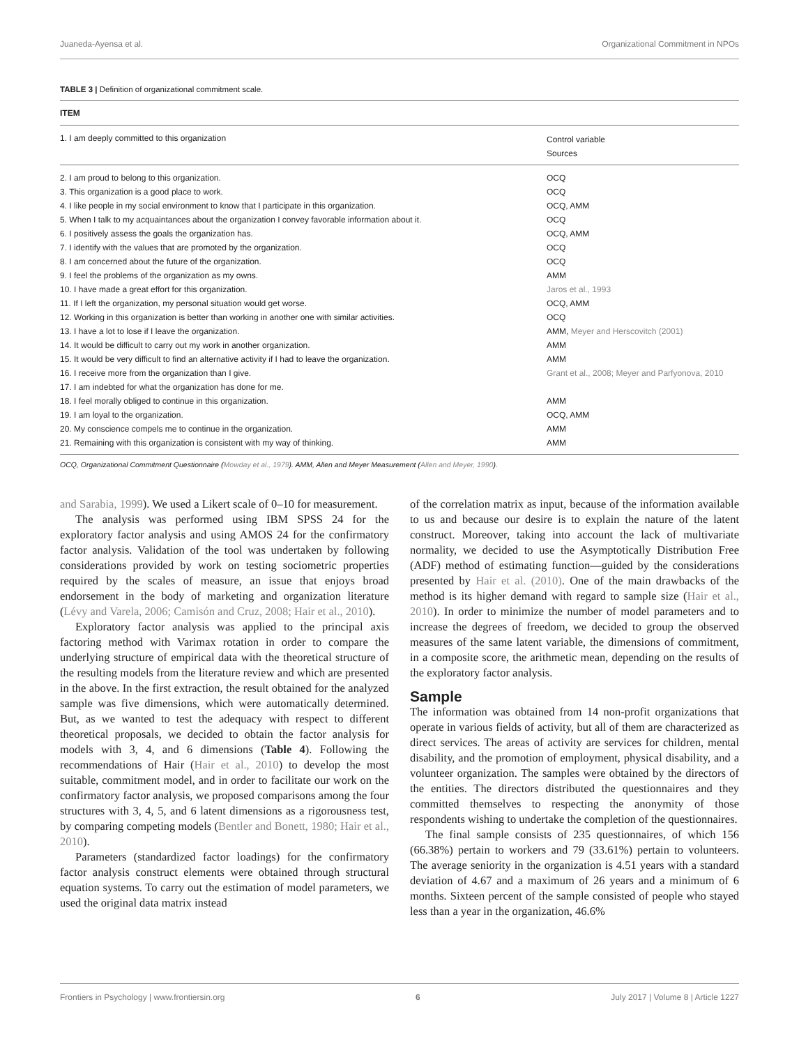Juaneda-Ayensa et al. Organizational Commitment in NPOs
TABLE 3 | Definition of organizational commitment scale.
| ITEM | |
| --- | --- |
| 1. I am deeply committed to this organization | Control variable Sources |
| 2. I am proud to belong to this organization. | OCQ |
| 3. This organization is a good place to work. | OCQ |
| 4. I like people in my social environment to know that I participate in this organization. | OCQ, AMM |
| 5. When I talk to my acquaintances about the organization I convey favorable information about it. | OCQ |
| 6. I positively assess the goals the organization has. | OCQ, AMM |
| 7. I identify with the values that are promoted by the organization. | OCQ |
| 8. I am concerned about the future of the organization. | OCQ |
| 9. I feel the problems of the organization as my owns. | AMM |
| 10. I have made a great effort for this organization. | Jaros et al., 1993 |
| 11. If I left the organization, my personal situation would get worse. | OCQ, AMM |
| 12. Working in this organization is better than working in another one with similar activities. | OCQ |
| 13. I have a lot to lose if I leave the organization. | AMM, Meyer and Herscovitch (2001) |
| 14. It would be difficult to carry out my work in another organization. | AMM |
| 15. It would be very difficult to find an alternative activity if I had to leave the organization. | AMM |
| 16. I receive more from the organization than I give. | Grant et al., 2008; Meyer and Parfyonova, 2010 |
| 17. I am indebted for what the organization has done for me. | |
| 18. I feel morally obliged to continue in this organization. | AMM |
| 19. I am loyal to the organization. | OCQ, AMM |
| 20. My conscience compels me to continue in the organization. | AMM |
| 21. Remaining with this organization is consistent with my way of thinking. | AMM |
OCQ, Organizational Commitment Questionnaire (Mowday et al., 1979). AMM, Allen and Meyer Measurement (Allen and Meyer, 1990).
and Sarabia, 1999). We used a Likert scale of 0–10 for measurement.
The analysis was performed using IBM SPSS 24 for the exploratory factor analysis and using AMOS 24 for the confirmatory factor analysis. Validation of the tool was undertaken by following considerations provided by work on testing sociometric properties required by the scales of measure, an issue that enjoys broad endorsement in the body of marketing and organization literature (Lévy and Varela, 2006; Camisón and Cruz, 2008; Hair et al., 2010).
Exploratory factor analysis was applied to the principal axis factoring method with Varimax rotation in order to compare the underlying structure of empirical data with the theoretical structure of the resulting models from the literature review and which are presented in the above. In the first extraction, the result obtained for the analyzed sample was five dimensions, which were automatically determined. But, as we wanted to test the adequacy with respect to different theoretical proposals, we decided to obtain the factor analysis for models with 3, 4, and 6 dimensions (Table 4). Following the recommendations of Hair (Hair et al., 2010) to develop the most suitable, commitment model, and in order to facilitate our work on the confirmatory factor analysis, we proposed comparisons among the four structures with 3, 4, 5, and 6 latent dimensions as a rigorousness test, by comparing competing models (Bentler and Bonett, 1980; Hair et al., 2010).
Parameters (standardized factor loadings) for the confirmatory factor analysis construct elements were obtained through structural equation systems. To carry out the estimation of model parameters, we used the original data matrix instead
of the correlation matrix as input, because of the information available to us and because our desire is to explain the nature of the latent construct. Moreover, taking into account the lack of multivariate normality, we decided to use the Asymptotically Distribution Free (ADF) method of estimating function—guided by the considerations presented by Hair et al. (2010). One of the main drawbacks of the method is its higher demand with regard to sample size (Hair et al., 2010). In order to minimize the number of model parameters and to increase the degrees of freedom, we decided to group the observed measures of the same latent variable, the dimensions of commitment, in a composite score, the arithmetic mean, depending on the results of the exploratory factor analysis.
Sample
The information was obtained from 14 non-profit organizations that operate in various fields of activity, but all of them are characterized as direct services. The areas of activity are services for children, mental disability, and the promotion of employment, physical disability, and a volunteer organization. The samples were obtained by the directors of the entities. The directors distributed the questionnaires and they committed themselves to respecting the anonymity of those respondents wishing to undertake the completion of the questionnaires.
The final sample consists of 235 questionnaires, of which 156 (66.38%) pertain to workers and 79 (33.61%) pertain to volunteers. The average seniority in the organization is 4.51 years with a standard deviation of 4.67 and a maximum of 26 years and a minimum of 6 months. Sixteen percent of the sample consisted of people who stayed less than a year in the organization, 46.6%
Frontiers in Psychology | www.frontiersin.org 6 July 2017 | Volume 8 | Article 1227